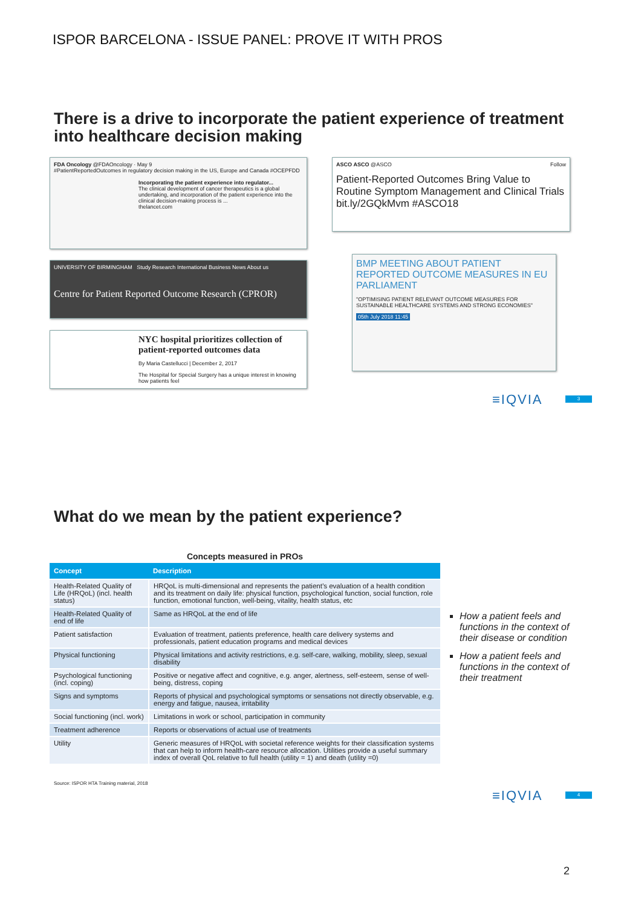ISPOR BARCELONA - ISSUE PANEL: PROVE IT WITH PROS
There is a drive to incorporate the patient experience of treatment into healthcare decision making
FDA Oncology @FDAOncology · May 9
#PatientReportedOutcomes in regulatory decision making in the US, Europe and Canada #OCEPFDD
Incorporating the patient experience into regulator...
The clinical development of cancer therapeutics is a global undertaking, and incorporation of the patient experience into the clinical decision-making process is ...
thelancet.com
ASCO ASCO @ASCO Follow
Patient-Reported Outcomes Bring Value to Routine Symptom Management and Clinical Trials bit.ly/2GQkMvm #ASCO18
UNIVERSITY OF BIRMINGHAM Study Research International Business News About us
Centre for Patient Reported Outcome Research (CPROR)
BMP MEETING ABOUT PATIENT REPORTED OUTCOME MEASURES IN EU PARLIAMENT
"OPTIMISING PATIENT RELEVANT OUTCOME MEASURES FOR SUSTAINABLE HEALTHCARE SYSTEMS AND STRONG ECONOMIES"
05th July 2018 11:45
NYC hospital prioritizes collection of patient-reported outcomes data
By Maria Castellucci | December 2, 2017
The Hospital for Special Surgery has a unique interest in knowing how patients feel
≡IQVIA 3
What do we mean by the patient experience?
Concepts measured in PROs
| Concept | Description |
| --- | --- |
| Health-Related Quality of Life (HRQoL) (incl. health status) | HRQoL is multi-dimensional and represents the patient’s evaluation of a health condition and its treatment on daily life: physical function, psychological function, social function, role function, emotional function, well-being, vitality, health status, etc |
| Health-Related Quality of end of life | Same as HRQoL at the end of life |
| Patient satisfaction | Evaluation of treatment, patients preference, health care delivery systems and professionals, patient education programs and medical devices |
| Physical functioning | Physical limitations and activity restrictions, e.g. self-care, walking, mobility, sleep, sexual disability |
| Psychological functioning (incl. coping) | Positive or negative affect and cognitive, e.g. anger, alertness, self-esteem, sense of well-being, distress, coping |
| Signs and symptoms | Reports of physical and psychological symptoms or sensations not directly observable, e.g. energy and fatigue, nausea, irritability |
| Social functioning (incl. work) | Limitations in work or school, participation in community |
| Treatment adherence | Reports or observations of actual use of treatments |
| Utility | Generic measures of HRQoL with societal reference weights for their classification systems that can help to inform health-care resource allocation. Utilities provide a useful summary index of overall QoL relative to full health (utility = 1) and death (utility =0) |
Source: ISPOR HTA Training material, 2018
How a patient feels and functions in the context of their disease or condition
How a patient feels and functions in the context of their treatment
≡IQVIA 4
2